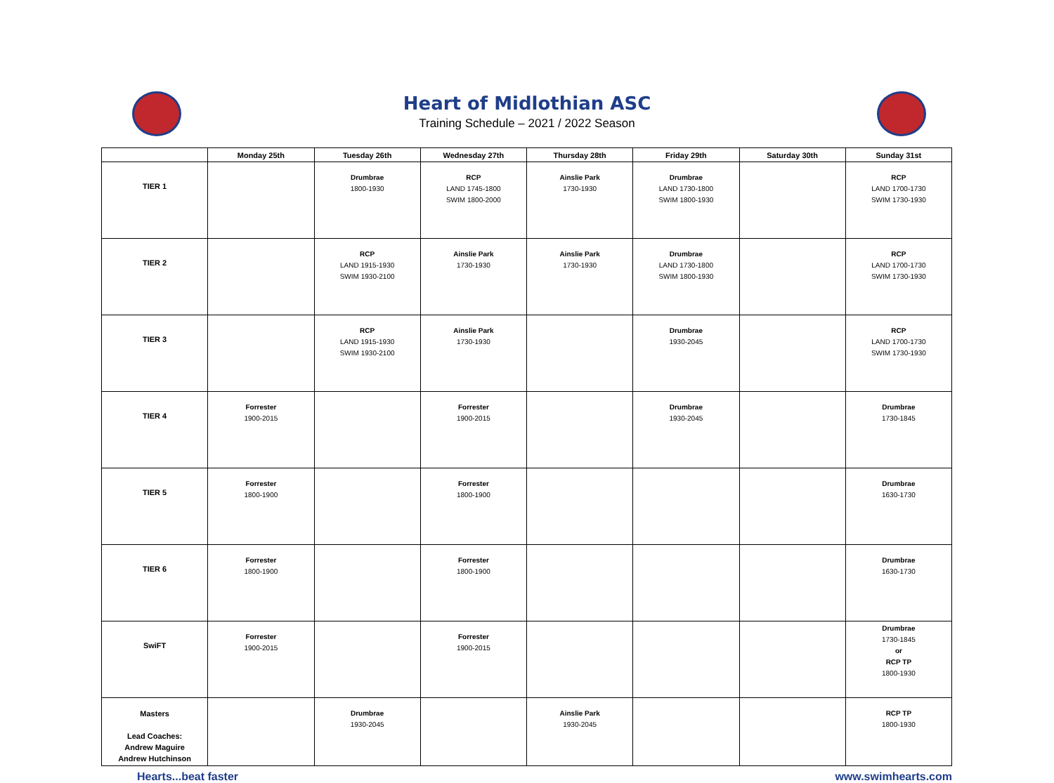Heart of Midlothian ASC
Training Schedule – 2021 / 2022 Season
| | Monday 25th | Tuesday 26th | Wednesday 27th | Thursday 28th | Friday 29th | Saturday 30th | Sunday 31st |
| --- | --- | --- | --- | --- | --- | --- | --- |
| TIER 1 | | Drumbrae 1800-1930 | RCP LAND 1745-1800 SWIM 1800-2000 | Ainslie Park 1730-1930 | Drumbrae LAND 1730-1800 SWIM 1800-1930 | | RCP LAND 1700-1730 SWIM 1730-1930 |
| TIER 2 | | RCP LAND 1915-1930 SWIM 1930-2100 | Ainslie Park 1730-1930 | Ainslie Park 1730-1930 | Drumbrae LAND 1730-1800 SWIM 1800-1930 | | RCP LAND 1700-1730 SWIM 1730-1930 |
| TIER 3 | | RCP LAND 1915-1930 SWIM 1930-2100 | Ainslie Park 1730-1930 | | Drumbrae 1930-2045 | | RCP LAND 1700-1730 SWIM 1730-1930 |
| TIER 4 | Forrester 1900-2015 | | Forrester 1900-2015 | | Drumbrae 1930-2045 | | Drumbrae 1730-1845 |
| TIER 5 | Forrester 1800-1900 | | Forrester 1800-1900 | | | | Drumbrae 1630-1730 |
| TIER 6 | Forrester 1800-1900 | | Forrester 1800-1900 | | | | Drumbrae 1630-1730 |
| SwiFT | Forrester 1900-2015 | | Forrester 1900-2015 | | | | Drumbrae 1730-1845 or RCP TP 1800-1930 |
| Masters Lead Coaches: Andrew Maguire Andrew Hutchinson | | Drumbrae 1930-2045 | | Ainslie Park 1930-2045 | | | RCP TP 1800-1930 |
Hearts...beat faster www.swimhearts.com